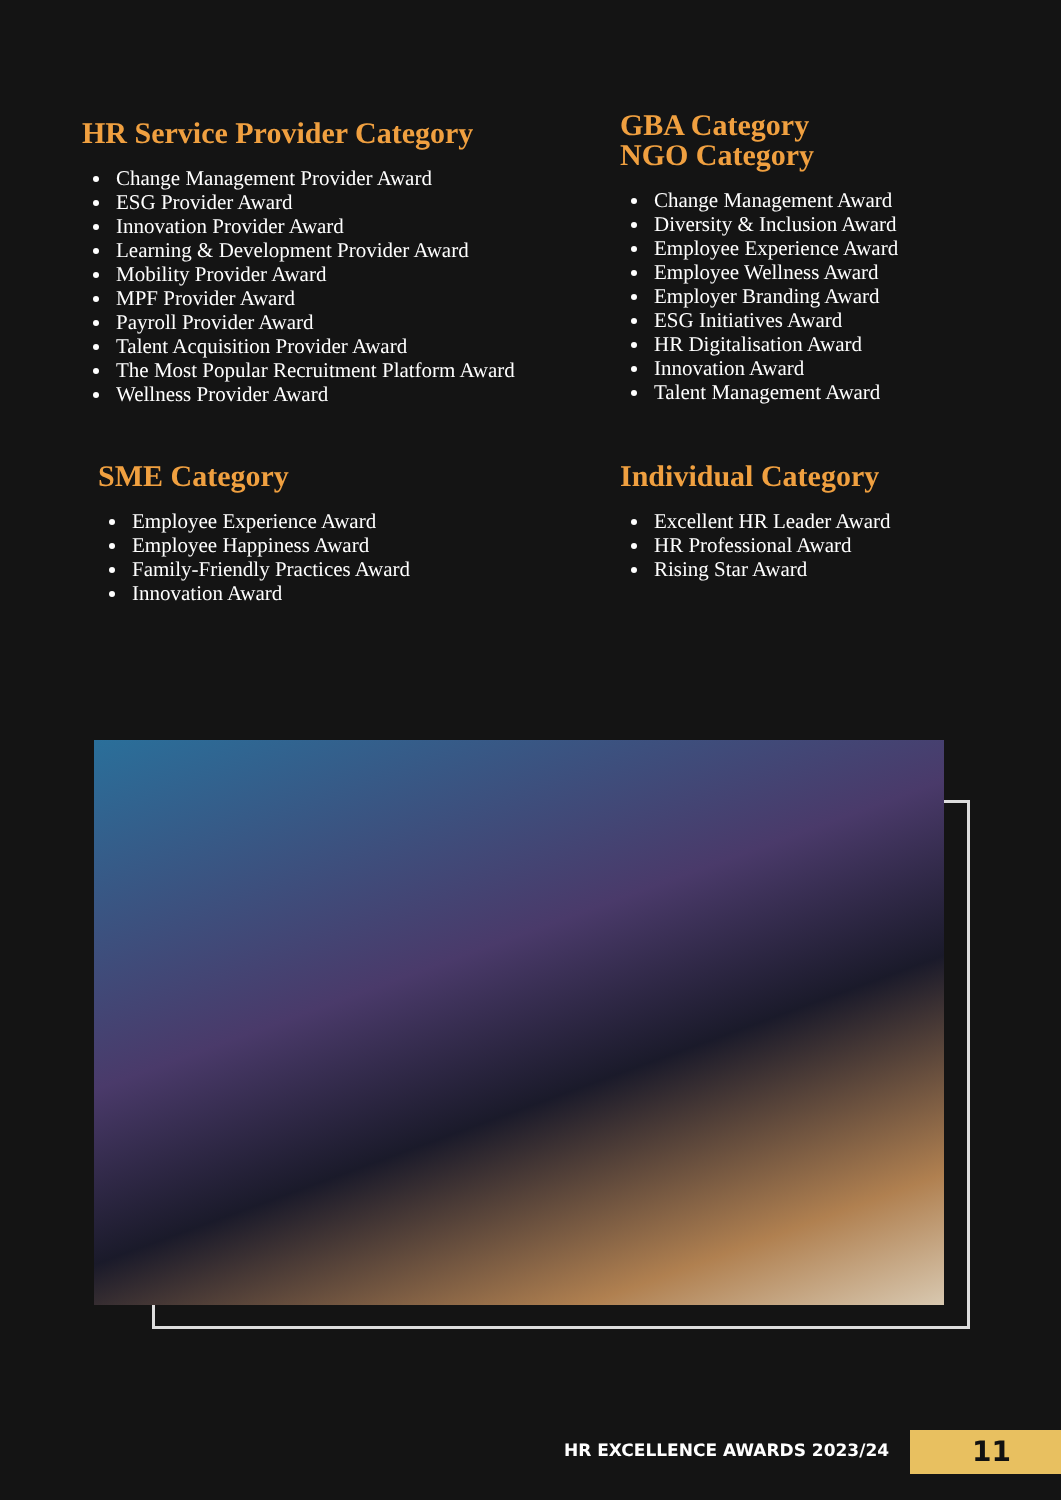HR Service Provider Category
Change Management Provider Award
ESG Provider Award
Innovation Provider Award
Learning & Development Provider Award
Mobility Provider Award
MPF Provider Award
Payroll Provider Award
Talent Acquisition Provider Award
The Most Popular Recruitment Platform Award
Wellness Provider Award
GBA Category
NGO Category
Change Management Award
Diversity & Inclusion Award
Employee Experience Award
Employee Wellness Award
Employer Branding Award
ESG Initiatives Award
HR Digitalisation Award
Innovation Award
Talent Management Award
SME Category
Employee Experience Award
Employee Happiness Award
Family-Friendly Practices Award
Innovation Award
Individual Category
Excellent HR Leader Award
HR Professional Award
Rising Star Award
HR EXCELLENCE AWARDS 2023/24 11